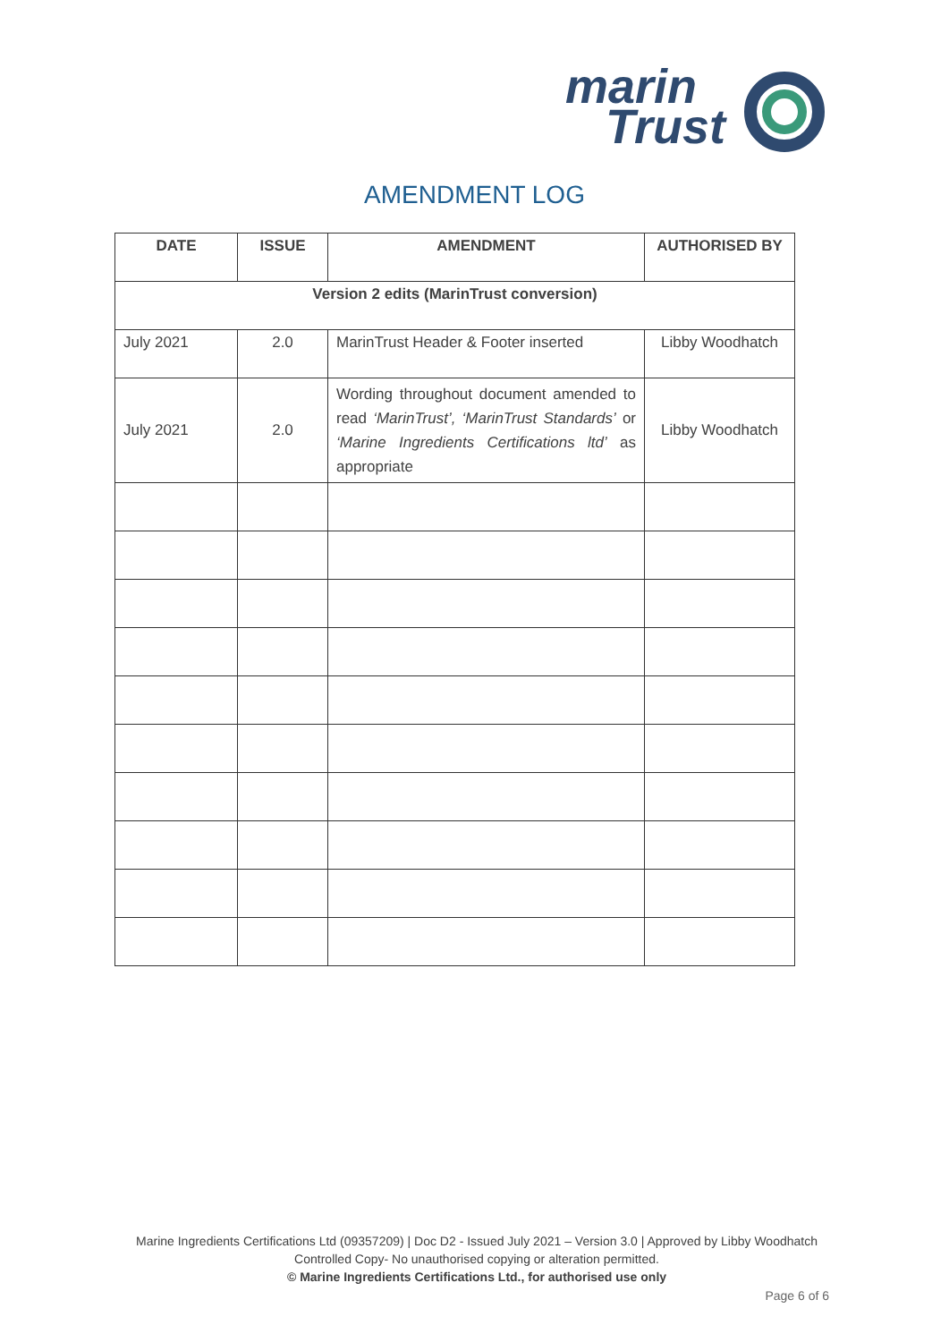marin
Trust
AMENDMENT LOG
| DATE | ISSUE | AMENDMENT | AUTHORISED BY |
| --- | --- | --- | --- |
| Version 2 edits (MarinTrust conversion) | | | |
| July 2021 | 2.0 | MarinTrust Header & Footer inserted | Libby Woodhatch |
| July 2021 | 2.0 | Wording throughout document amended to read ‘MarinTrust’, ‘MarinTrust Standards’ or ‘Marine Ingredients Certifications ltd’ as appropriate | Libby Woodhatch |
Marine Ingredients Certifications Ltd (09357209) | Doc D2 - Issued July 2021 – Version 3.0 | Approved by Libby Woodhatch
Controlled Copy- No unauthorised copying or alteration permitted.
© Marine Ingredients Certifications Ltd., for authorised use only
Page 6 of 6